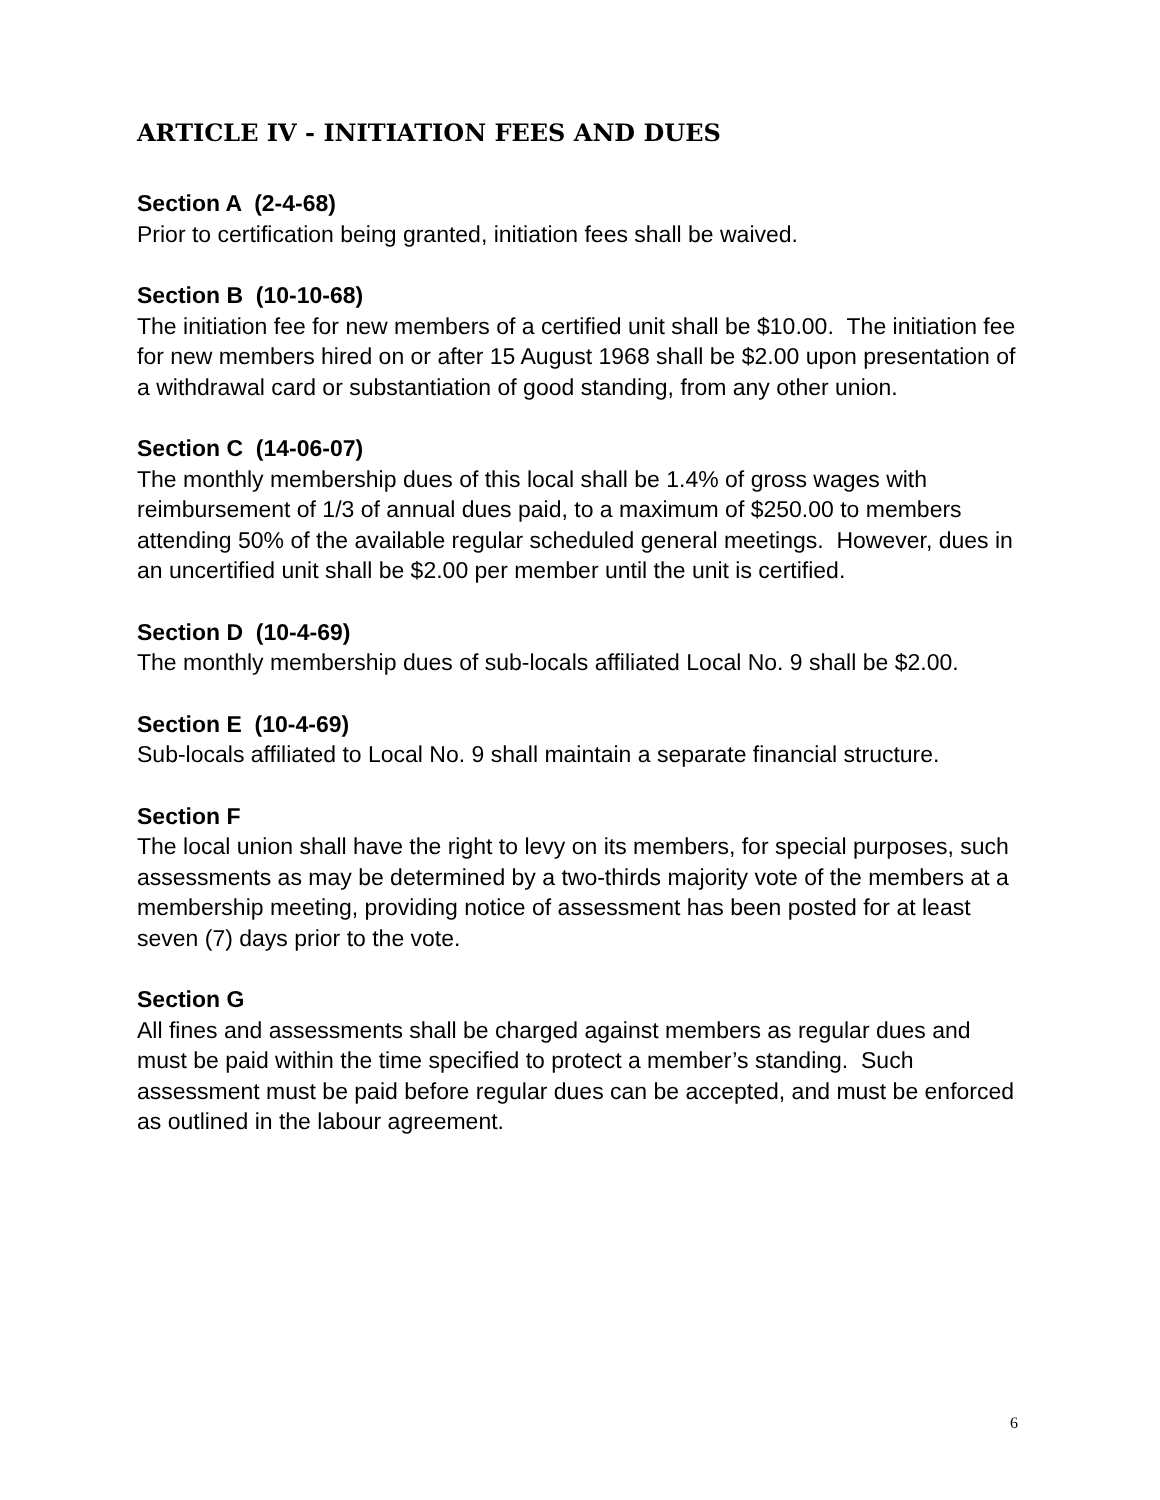ARTICLE IV - INITIATION FEES AND DUES
Section A (2-4-68)
Prior to certification being granted, initiation fees shall be waived.
Section B (10-10-68)
The initiation fee for new members of a certified unit shall be $10.00. The initiation fee for new members hired on or after 15 August 1968 shall be $2.00 upon presentation of a withdrawal card or substantiation of good standing, from any other union.
Section C (14-06-07)
The monthly membership dues of this local shall be 1.4% of gross wages with reimbursement of 1/3 of annual dues paid, to a maximum of $250.00 to members attending 50% of the available regular scheduled general meetings. However, dues in an uncertified unit shall be $2.00 per member until the unit is certified.
Section D (10-4-69)
The monthly membership dues of sub-locals affiliated Local No. 9 shall be $2.00.
Section E (10-4-69)
Sub-locals affiliated to Local No. 9 shall maintain a separate financial structure.
Section F
The local union shall have the right to levy on its members, for special purposes, such assessments as may be determined by a two-thirds majority vote of the members at a membership meeting, providing notice of assessment has been posted for at least seven (7) days prior to the vote.
Section G
All fines and assessments shall be charged against members as regular dues and must be paid within the time specified to protect a member’s standing. Such assessment must be paid before regular dues can be accepted, and must be enforced as outlined in the labour agreement.
6